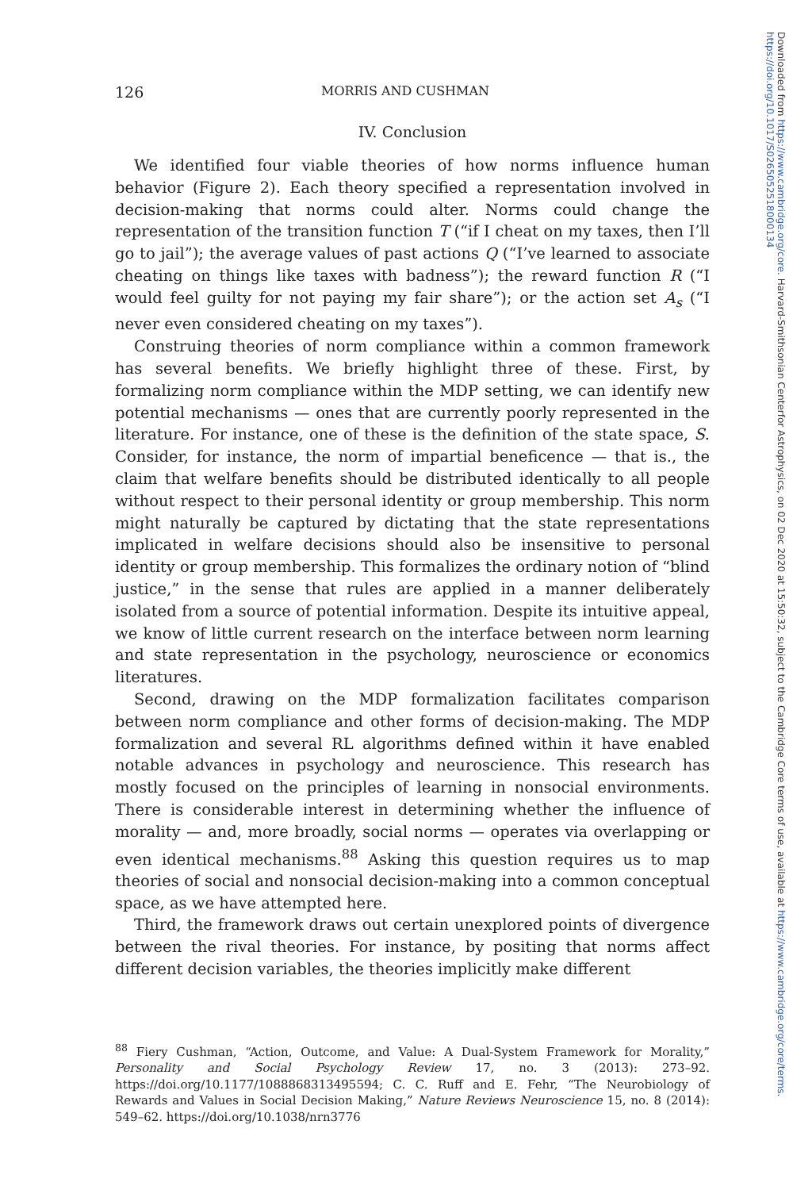126 MORRIS AND CUSHMAN
IV. Conclusion
We identified four viable theories of how norms influence human behavior (Figure 2). Each theory specified a representation involved in decision-making that norms could alter. Norms could change the representation of the transition function T (“if I cheat on my taxes, then I’ll go to jail”); the average values of past actions Q (“I’ve learned to associate cheating on things like taxes with badness”); the reward function R (“I would feel guilty for not paying my fair share”); or the action set A<sub>s</sub> (“I never even considered cheating on my taxes”).
Construing theories of norm compliance within a common framework has several benefits. We briefly highlight three of these. First, by formalizing norm compliance within the MDP setting, we can identify new potential mechanisms — ones that are currently poorly represented in the literature. For instance, one of these is the definition of the state space, S. Consider, for instance, the norm of impartial beneficence — that is., the claim that welfare benefits should be distributed identically to all people without respect to their personal identity or group membership. This norm might naturally be captured by dictating that the state representations implicated in welfare decisions should also be insensitive to personal identity or group membership. This formalizes the ordinary notion of “blind justice,” in the sense that rules are applied in a manner deliberately isolated from a source of potential information. Despite its intuitive appeal, we know of little current research on the interface between norm learning and state representation in the psychology, neuroscience or economics literatures.
Second, drawing on the MDP formalization facilitates comparison between norm compliance and other forms of decision-making. The MDP formalization and several RL algorithms defined within it have enabled notable advances in psychology and neuroscience. This research has mostly focused on the principles of learning in nonsocial environments. There is considerable interest in determining whether the influence of morality — and, more broadly, social norms — operates via overlapping or even identical mechanisms.<sup>88</sup> Asking this question requires us to map theories of social and nonsocial decision-making into a common conceptual space, as we have attempted here.
Third, the framework draws out certain unexplored points of divergence between the rival theories. For instance, by positing that norms affect different decision variables, the theories implicitly make different
<sup>88</sup> Fiery Cushman, “Action, Outcome, and Value: A Dual-System Framework for Morality,” Personality and Social Psychology Review 17, no. 3 (2013): 273–92. https://doi.org/10.1177/1088868313495594; C. C. Ruff and E. Fehr, “The Neurobiology of Rewards and Values in Social Decision Making,” Nature Reviews Neuroscience 15, no. 8 (2014): 549–62. https://doi.org/10.1038/nrn3776
Downloaded from https://www.cambridge.org/core. Harvard-Smithsonian Centerfor Astrophysics, on 02 Dec 2020 at 15:50:32, subject to the Cambridge Core terms of use, available at https://www.cambridge.org/core/terms. https://doi.org/10.1017/S0265052518000134